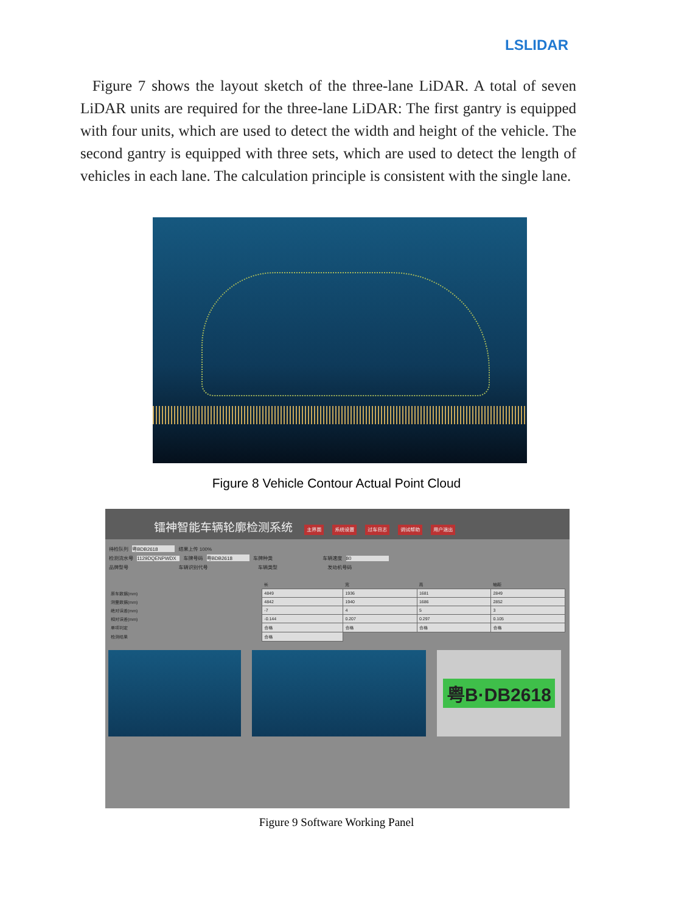LSLIDAR
Figure 7 shows the layout sketch of the three-lane LiDAR. A total of seven LiDAR units are required for the three-lane LiDAR: The first gantry is equipped with four units, which are used to detect the width and height of the vehicle. The second gantry is equipped with three sets, which are used to detect the length of vehicles in each lane. The calculation principle is consistent with the single lane.
Figure 8 Vehicle Contour Actual Point Cloud
镭神智能车辆轮廓检测系统 主界面 系统设置 过车日志 调试帮助 用户退出
待检队列 粤BDB2618 结果上传 100%
检测流水号 1129DQENPWDX 车牌号码 粤BDB2618 车牌种类 车辆速度 80
品牌型号 车辆识别代号 车辆类型 发动机号码
| | 长 | 宽 | 高 | 轴距 |
| --- | --- | --- | --- | --- |
| 原车数据(mm) | 4849 | 1936 | 1681 | 2849 |
| 测量数据(mm) | 4842 | 1940 | 1686 | 2852 |
| 绝对误差(mm) | -7 | 4 | 5 | 3 |
| 相对误差(mm) | -0.144 | 0.207 | 0.297 | 0.105 |
| 单项判定 | 合格 | 合格 | 合格 | 合格 |
| 检测结果 | 合格 | | | |
粤B·DB2618
Figure 9 Software Working Panel